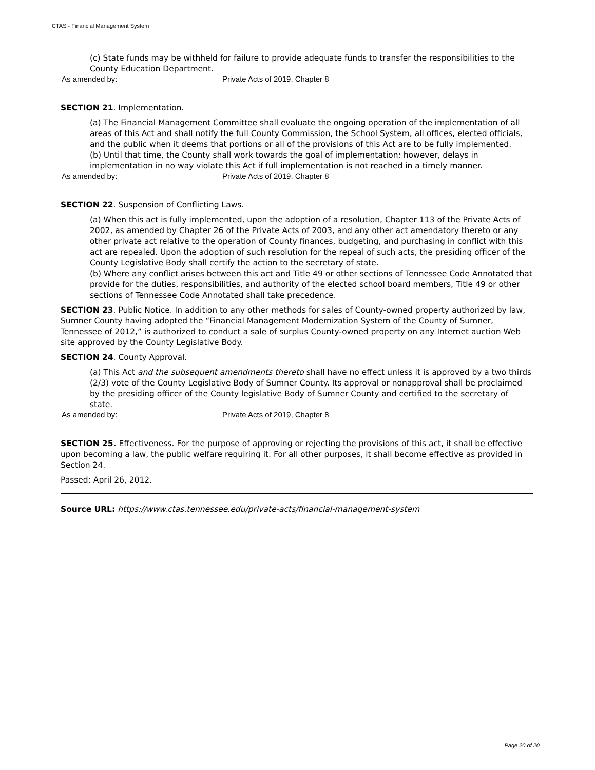CTAS - Financial Management System
(c) State funds may be withheld for failure to provide adequate funds to transfer the responsibilities to the County Education Department.
As amended by: Private Acts of 2019, Chapter 8
SECTION 21. Implementation.
(a) The Financial Management Committee shall evaluate the ongoing operation of the implementation of all areas of this Act and shall notify the full County Commission, the School System, all offices, elected officials, and the public when it deems that portions or all of the provisions of this Act are to be fully implemented.
(b) Until that time, the County shall work towards the goal of implementation; however, delays in implementation in no way violate this Act if full implementation is not reached in a timely manner.
As amended by: Private Acts of 2019, Chapter 8
SECTION 22. Suspension of Conflicting Laws.
(a) When this act is fully implemented, upon the adoption of a resolution, Chapter 113 of the Private Acts of 2002, as amended by Chapter 26 of the Private Acts of 2003, and any other act amendatory thereto or any other private act relative to the operation of County finances, budgeting, and purchasing in conflict with this act are repealed. Upon the adoption of such resolution for the repeal of such acts, the presiding officer of the County Legislative Body shall certify the action to the secretary of state.
(b) Where any conflict arises between this act and Title 49 or other sections of Tennessee Code Annotated that provide for the duties, responsibilities, and authority of the elected school board members, Title 49 or other sections of Tennessee Code Annotated shall take precedence.
SECTION 23. Public Notice. In addition to any other methods for sales of County-owned property authorized by law, Sumner County having adopted the “Financial Management Modernization System of the County of Sumner, Tennessee of 2012,” is authorized to conduct a sale of surplus County-owned property on any Internet auction Web site approved by the County Legislative Body.
SECTION 24. County Approval.
(a) This Act and the subsequent amendments thereto shall have no effect unless it is approved by a two thirds (2/3) vote of the County Legislative Body of Sumner County. Its approval or nonapproval shall be proclaimed by the presiding officer of the County legislative Body of Sumner County and certified to the secretary of state.
As amended by: Private Acts of 2019, Chapter 8
SECTION 25. Effectiveness. For the purpose of approving or rejecting the provisions of this act, it shall be effective upon becoming a law, the public welfare requiring it. For all other purposes, it shall become effective as provided in Section 24.
Passed: April 26, 2012.
Source URL: https://www.ctas.tennessee.edu/private-acts/financial-management-system
Page 20 of 20